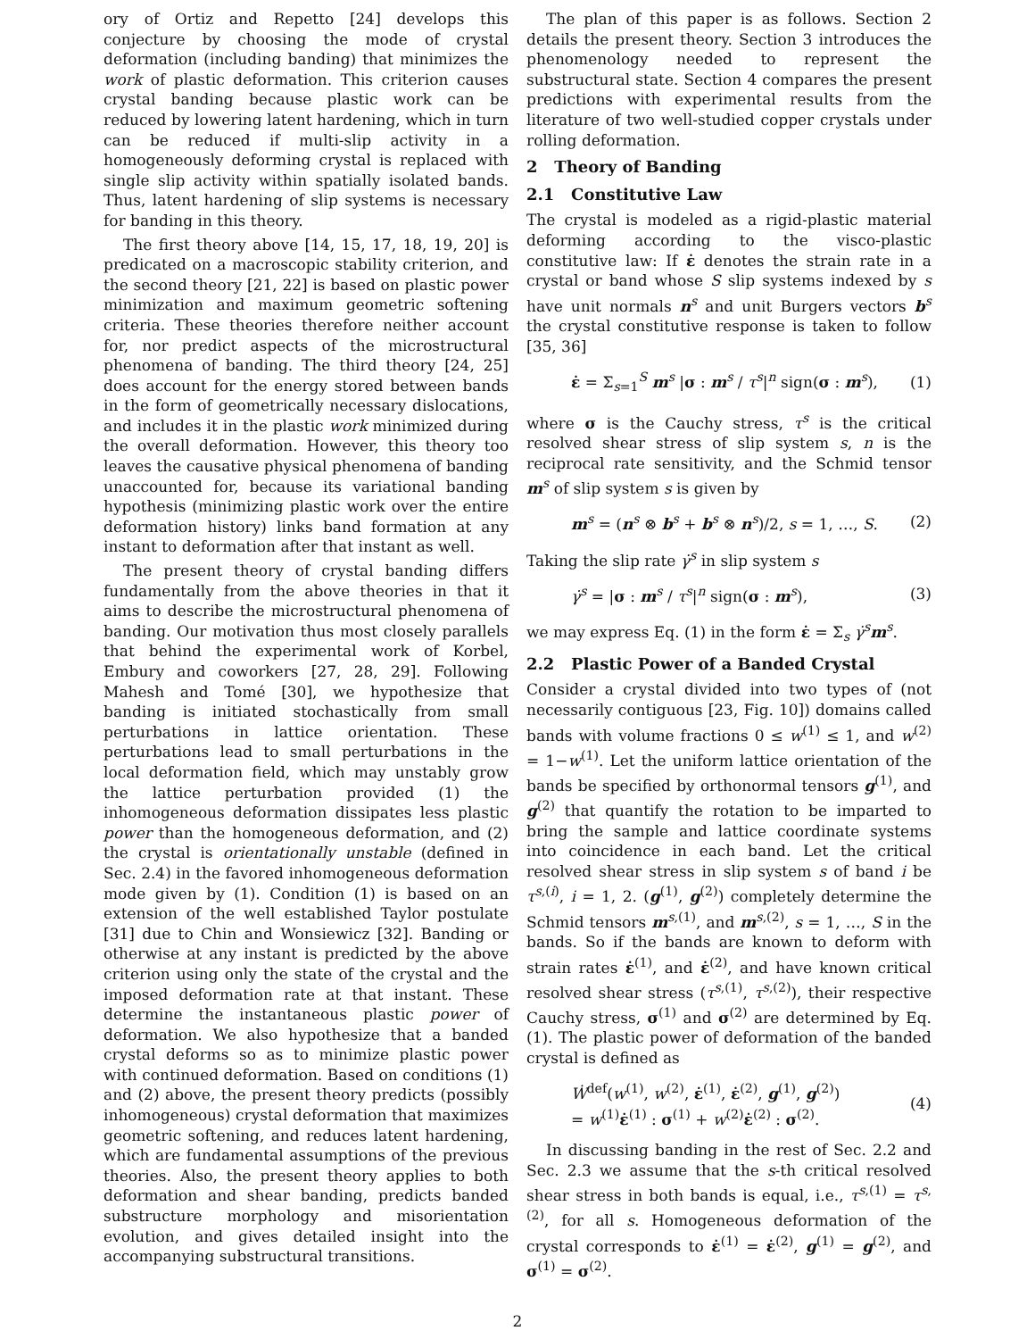ory of Ortiz and Repetto [24] develops this conjecture by choosing the mode of crystal deformation (including banding) that minimizes the work of plastic deformation. This criterion causes crystal banding because plastic work can be reduced by lowering latent hardening, which in turn can be reduced if multi-slip activity in a homogeneously deforming crystal is replaced with single slip activity within spatially isolated bands. Thus, latent hardening of slip systems is necessary for banding in this theory.
The first theory above [14, 15, 17, 18, 19, 20] is predicated on a macroscopic stability criterion, and the second theory [21, 22] is based on plastic power minimization and maximum geometric softening criteria. These theories therefore neither account for, nor predict aspects of the microstructural phenomena of banding. The third theory [24, 25] does account for the energy stored between bands in the form of geometrically necessary dislocations, and includes it in the plastic work minimized during the overall deformation. However, this theory too leaves the causative physical phenomena of banding unaccounted for, because its variational banding hypothesis (minimizing plastic work over the entire deformation history) links band formation at any instant to deformation after that instant as well.
The present theory of crystal banding differs fundamentally from the above theories in that it aims to describe the microstructural phenomena of banding. Our motivation thus most closely parallels that behind the experimental work of Korbel, Embury and coworkers [27, 28, 29]. Following Mahesh and Tomé [30], we hypothesize that banding is initiated stochastically from small perturbations in lattice orientation. These perturbations lead to small perturbations in the local deformation field, which may unstably grow the lattice perturbation provided (1) the inhomogeneous deformation dissipates less plastic power than the homogeneous deformation, and (2) the crystal is orientationally unstable (defined in Sec. 2.4) in the favored inhomogeneous deformation mode given by (1). Condition (1) is based on an extension of the well established Taylor postulate [31] due to Chin and Wonsiewicz [32]. Banding or otherwise at any instant is predicted by the above criterion using only the state of the crystal and the imposed deformation rate at that instant. These determine the instantaneous plastic power of deformation. We also hypothesize that a banded crystal deforms so as to minimize plastic power with continued deformation. Based on conditions (1) and (2) above, the present theory predicts (possibly inhomogeneous) crystal deformation that maximizes geometric softening, and reduces latent hardening, which are fundamental assumptions of the previous theories. Also, the present theory applies to both deformation and shear banding, predicts banded substructure morphology and misorientation evolution, and gives detailed insight into the accompanying substructural transitions.
The plan of this paper is as follows. Section 2 details the present theory. Section 3 introduces the phenomenology needed to represent the substructural state. Section 4 compares the present predictions with experimental results from the literature of two well-studied copper crystals under rolling deformation.
2 Theory of Banding
2.1 Constitutive Law
The crystal is modeled as a rigid-plastic material deforming according to the visco-plastic constitutive law: If ε̇ denotes the strain rate in a crystal or band whose S slip systems indexed by s have unit normals n<sup>s</sup> and unit Burgers vectors b<sup>s</sup> the crystal constitutive response is taken to follow [35, 36]
ε̇ = Σ<sub>s=1</sub><sup>S</sup> m<sup>s</sup> |σ : m<sup>s</sup> / τ<sup>s</sup>|<sup>n</sup> sign(σ : m<sup>s</sup>), (1)
where σ is the Cauchy stress, τ<sup>s</sup> is the critical resolved shear stress of slip system s, n is the reciprocal rate sensitivity, and the Schmid tensor m<sup>s</sup> of slip system s is given by
m<sup>s</sup> = (n<sup>s</sup> ⊗ b<sup>s</sup> + b<sup>s</sup> ⊗ n<sup>s</sup>)/2, s = 1, …, S. (2)
Taking the slip rate γ̇<sup>s</sup> in slip system s
γ̇<sup>s</sup> = |σ : m<sup>s</sup> / τ<sup>s</sup>|<sup>n</sup> sign(σ : m<sup>s</sup>), (3)
we may express Eq. (1) in the form ε̇ = Σ<sub>s</sub> γ̇<sup>s</sup>m<sup>s</sup>.
2.2 Plastic Power of a Banded Crystal
Consider a crystal divided into two types of (not necessarily contiguous [23, Fig. 10]) domains called bands with volume fractions 0 ≤ w<sup>(1)</sup> ≤ 1, and w<sup>(2)</sup> = 1−w<sup>(1)</sup>. Let the uniform lattice orientation of the bands be specified by orthonormal tensors g<sup>(1)</sup>, and g<sup>(2)</sup> that quantify the rotation to be imparted to bring the sample and lattice coordinate systems into coincidence in each band. Let the critical resolved shear stress in slip system s of band i be τ<sup>s,(i)</sup>, i = 1, 2. (g<sup>(1)</sup>, g<sup>(2)</sup>) completely determine the Schmid tensors m<sup>s,(1)</sup>, and m<sup>s,(2)</sup>, s = 1, …, S in the bands. So if the bands are known to deform with strain rates ε̇<sup>(1)</sup>, and ε̇<sup>(2)</sup>, and have known critical resolved shear stress (τ<sup>s,(1)</sup>, τ<sup>s,(2)</sup>), their respective Cauchy stress, σ<sup>(1)</sup> and σ<sup>(2)</sup> are determined by Eq. (1). The plastic power of deformation of the banded crystal is defined as
Ẇ<sup>def</sup>(w<sup>(1)</sup>, w<sup>(2)</sup>, ε̇<sup>(1)</sup>, ε̇<sup>(2)</sup>, g<sup>(1)</sup>, g<sup>(2)</sup>)
= w<sup>(1)</sup>ε̇<sup>(1)</sup> : σ<sup>(1)</sup> + w<sup>(2)</sup>ε̇<sup>(2)</sup> : σ<sup>(2)</sup>. (4)
In discussing banding in the rest of Sec. 2.2 and Sec. 2.3 we assume that the s-th critical resolved shear stress in both bands is equal, i.e., τ<sup>s,(1)</sup> = τ<sup>s,(2)</sup>, for all s. Homogeneous deformation of the crystal corresponds to ε̇<sup>(1)</sup> = ε̇<sup>(2)</sup>, g<sup>(1)</sup> = g<sup>(2)</sup>, and σ<sup>(1)</sup> = σ<sup>(2)</sup>.
2